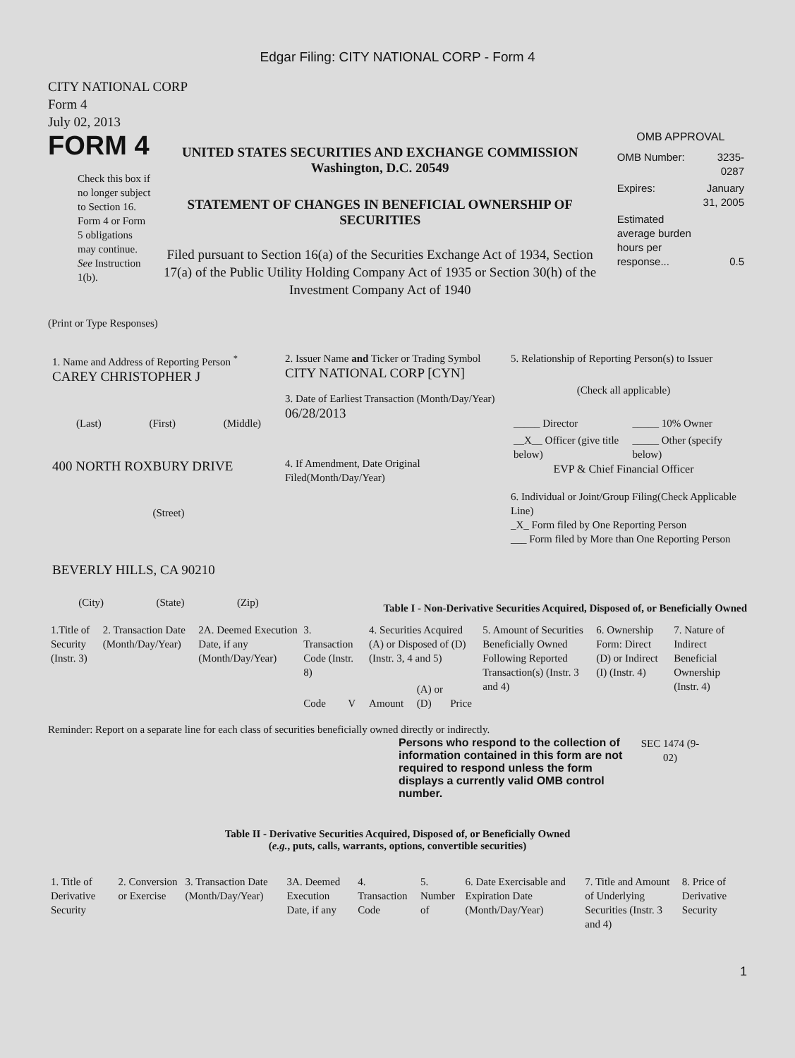Edgar Filing: CITY NATIONAL CORP - Form 4
CITY NATIONAL CORP
Form 4
July 02, 2013
FORM 4
Check this box if no longer subject to Section 16. Form 4 or Form 5 obligations may continue. See Instruction 1(b).
UNITED STATES SECURITIES AND EXCHANGE COMMISSION
Washington, D.C. 20549
STATEMENT OF CHANGES IN BENEFICIAL OWNERSHIP OF SECURITIES
Filed pursuant to Section 16(a) of the Securities Exchange Act of 1934, Section 17(a) of the Public Utility Holding Company Act of 1935 or Section 30(h) of the Investment Company Act of 1940
OMB APPROVAL
| OMB Number: | 3235-0287 |
| Expires: | January 31, 2005 |
| Estimated average burden hours per response... | 0.5 |
(Print or Type Responses)
1. Name and Address of Reporting Person <sup>*</sup>
CAREY CHRISTOPHER J
(Last) (First) (Middle)
400 NORTH ROXBURY DRIVE
(Street)
BEVERLY HILLS, CA 90210
(City) (State) (Zip)
2. Issuer Name and Ticker or Trading Symbol
CITY NATIONAL CORP [CYN]
3. Date of Earliest Transaction (Month/Day/Year)
06/28/2013
4. If Amendment, Date Original Filed(Month/Day/Year)
5. Relationship of Reporting Person(s) to Issuer
(Check all applicable)
| _____ Director | _____ 10% Owner |
| __X__ Officer (give title below) | _____ Other (specify below) |
EVP & Chief Financial Officer
6. Individual or Joint/Group Filing(Check Applicable Line)
_X_ Form filed by One Reporting Person
___ Form filed by More than One Reporting Person
Table I - Non-Derivative Securities Acquired, Disposed of, or Beneficially Owned
| 1.Title of Security (Instr. 3) | 2. Transaction Date (Month/Day/Year) | 2A. Deemed Execution Date, if any (Month/Day/Year) | 3. Transaction Code (Instr. 8) | | 4. Securities Acquired (A) or Disposed of (D) (Instr. 3, 4 and 5) | | | 5. Amount of Securities Beneficially Owned Following Reported Transaction(s) (Instr. 3 and 4) | 6. Ownership Form: Direct (D) or Indirect (I) (Instr. 4) | 7. Nature of Indirect Beneficial Ownership (Instr. 4) |
| --- | --- | --- | --- | --- | --- | --- | --- | --- | --- | --- |
| | | | Code | V | Amount | (A) or (D) | Price | | | |
Reminder: Report on a separate line for each class of securities beneficially owned directly or indirectly.
Persons who respond to the collection of information contained in this form are not required to respond unless the form displays a currently valid OMB control number.
SEC 1474 (9-02)
Table II - Derivative Securities Acquired, Disposed of, or Beneficially Owned
(e.g., puts, calls, warrants, options, convertible securities)
| 1. Title of Derivative Security | 2. Conversion or Exercise | 3. Transaction Date (Month/Day/Year) | 3A. Deemed Execution Date, if any | 4. Transaction Code | 5. Number of | 6. Date Exercisable and Expiration Date (Month/Day/Year) | 7. Title and Amount of Underlying Securities (Instr. 3 and 4) | 8. Price of Derivative Security |
| --- | --- | --- | --- | --- | --- | --- | --- | --- |
1